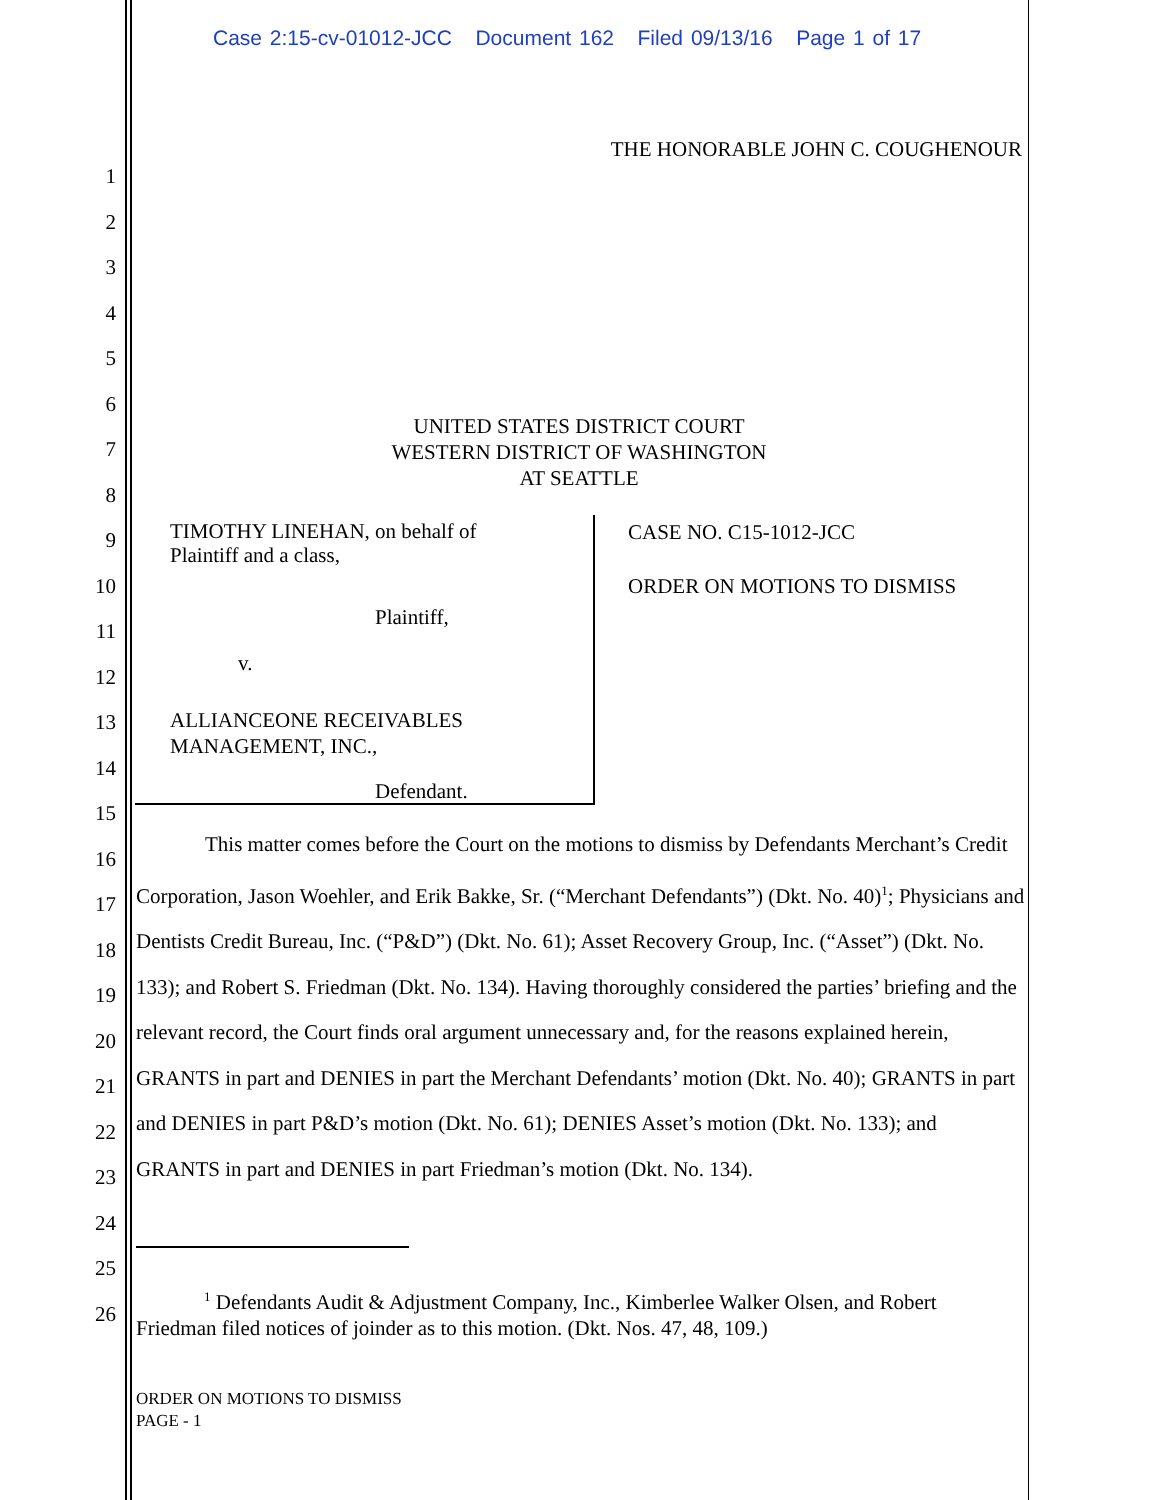Case 2:15-cv-01012-JCC Document 162 Filed 09/13/16 Page 1 of 17
THE HONORABLE JOHN C. COUGHENOUR
1
2
3
4
5
6
7
8
9
10
11
12
13
14
15
16
17
18
19
20
21
22
23
24
25
26
UNITED STATES DISTRICT COURT
WESTERN DISTRICT OF WASHINGTON
AT SEATTLE
TIMOTHY LINEHAN, on behalf of
Plaintiff and a class,
Plaintiff,
v.
ALLIANCEONE RECEIVABLES
MANAGEMENT, INC.,
Defendant.
CASE NO. C15-1012-JCC
ORDER ON MOTIONS TO DISMISS
This matter comes before the Court on the motions to dismiss by Defendants Merchant’s Credit Corporation, Jason Woehler, and Erik Bakke, Sr. (“Merchant Defendants”) (Dkt. No. 40)<sup>1</sup>; Physicians and Dentists Credit Bureau, Inc. (“P&D”) (Dkt. No. 61); Asset Recovery Group, Inc. (“Asset”) (Dkt. No. 133); and Robert S. Friedman (Dkt. No. 134). Having thoroughly considered the parties’ briefing and the relevant record, the Court finds oral argument unnecessary and, for the reasons explained herein, GRANTS in part and DENIES in part the Merchant Defendants’ motion (Dkt. No. 40); GRANTS in part and DENIES in part P&D’s motion (Dkt. No. 61); DENIES Asset’s motion (Dkt. No. 133); and GRANTS in part and DENIES in part Friedman’s motion (Dkt. No. 134).
<sup>1</sup> Defendants Audit & Adjustment Company, Inc., Kimberlee Walker Olsen, and Robert Friedman filed notices of joinder as to this motion. (Dkt. Nos. 47, 48, 109.)
ORDER ON MOTIONS TO DISMISS
PAGE - 1